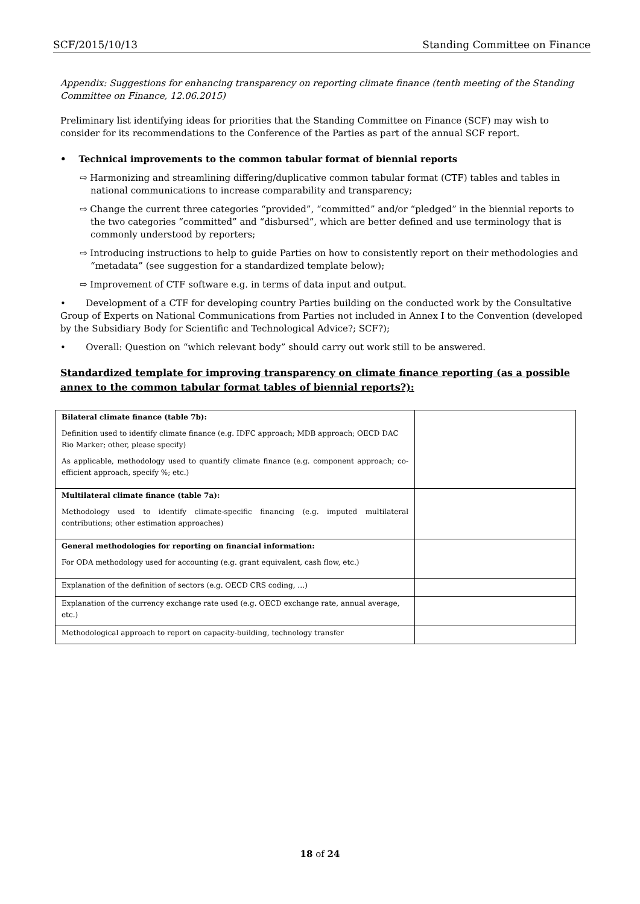SCF/2015/10/13 Standing Committee on Finance
Appendix: Suggestions for enhancing transparency on reporting climate finance (tenth meeting of the Standing Committee on Finance, 12.06.2015)
Preliminary list identifying ideas for priorities that the Standing Committee on Finance (SCF) may wish to consider for its recommendations to the Conference of the Parties as part of the annual SCF report.
• Technical improvements to the common tabular format of biennial reports
⇨ Harmonizing and streamlining differing/duplicative common tabular format (CTF) tables and tables in national communications to increase comparability and transparency;
⇨ Change the current three categories “provided”, “committed” and/or “pledged” in the biennial reports to the two categories “committed” and “disbursed”, which are better defined and use terminology that is commonly understood by reporters;
⇨ Introducing instructions to help to guide Parties on how to consistently report on their methodologies and “metadata” (see suggestion for a standardized template below);
⇨ Improvement of CTF software e.g. in terms of data input and output.
• Development of a CTF for developing country Parties building on the conducted work by the Consultative Group of Experts on National Communications from Parties not included in Annex I to the Convention (developed by the Subsidiary Body for Scientific and Technological Advice?; SCF?);
• Overall: Question on “which relevant body” should carry out work still to be answered.
Standardized template for improving transparency on climate finance reporting (as a possible annex to the common tabular format tables of biennial reports?):
| Bilateral climate finance (table 7b): Definition used to identify climate finance (e.g. IDFC approach; MDB approach; OECD DAC Rio Marker; other, please specify) As applicable, methodology used to quantify climate finance (e.g. component approach; co-efficient approach, specify %; etc.) | |
| Multilateral climate finance (table 7a): Methodology used to identify climate-specific financing (e.g. imputed multilateral contributions; other estimation approaches) | |
| General methodologies for reporting on financial information: For ODA methodology used for accounting (e.g. grant equivalent, cash flow, etc.) | |
| Explanation of the definition of sectors (e.g. OECD CRS coding, …) | |
| Explanation of the currency exchange rate used (e.g. OECD exchange rate, annual average, etc.) | |
| Methodological approach to report on capacity-building, technology transfer | |
18 of 24